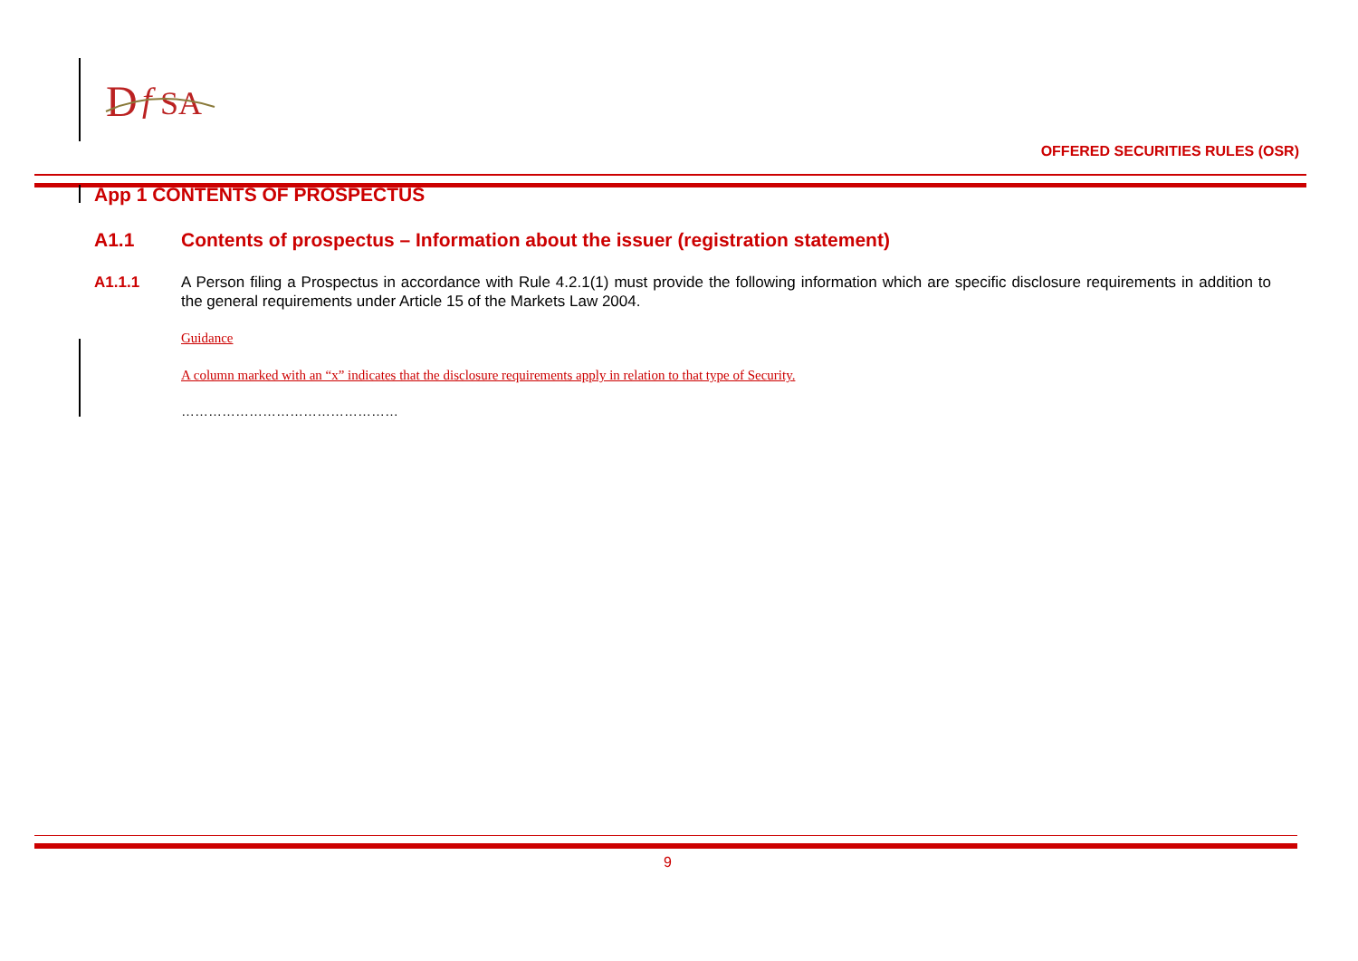D
f
SA
OFFERED SECURITIES RULES (OSR)
App 1 CONTENTS OF PROSPECTUS
A1.1 Contents of prospectus – Information about the issuer (registration statement)
A1.1.1 A Person filing a Prospectus in accordance with Rule 4.2.1(1) must provide the following information which are specific disclosure requirements in addition to the general requirements under Article 15 of the Markets Law 2004.
Guidance
A column marked with an “x” indicates that the disclosure requirements apply in relation to that type of Security.
…………………………………………
9